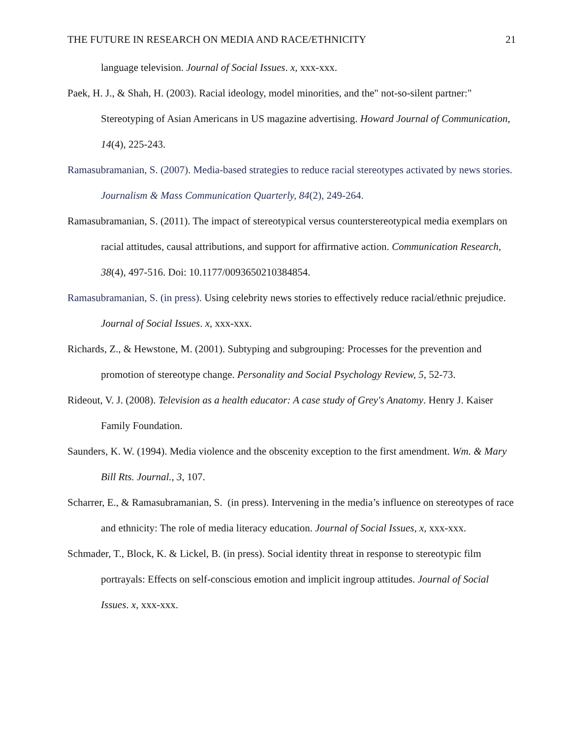THE FUTURE IN RESEARCH ON MEDIA AND RACE/ETHNICITY 21
language television. Journal of Social Issues. x, xxx-xxx.
Paek, H. J., & Shah, H. (2003). Racial ideology, model minorities, and the" not-so-silent partner:" Stereotyping of Asian Americans in US magazine advertising. Howard Journal of Communication, 14(4), 225-243.
Ramasubramanian, S. (2007). Media-based strategies to reduce racial stereotypes activated by news stories. Journalism & Mass Communication Quarterly, 84(2), 249-264.
Ramasubramanian, S. (2011). The impact of stereotypical versus counterstereotypical media exemplars on racial attitudes, causal attributions, and support for affirmative action. Communication Research, 38(4), 497-516. Doi: 10.1177/0093650210384854.
Ramasubramanian, S. (in press). Using celebrity news stories to effectively reduce racial/ethnic prejudice. Journal of Social Issues. x, xxx-xxx.
Richards, Z., & Hewstone, M. (2001). Subtyping and subgrouping: Processes for the prevention and promotion of stereotype change. Personality and Social Psychology Review, 5, 52-73.
Rideout, V. J. (2008). Television as a health educator: A case study of Grey's Anatomy. Henry J. Kaiser Family Foundation.
Saunders, K. W. (1994). Media violence and the obscenity exception to the first amendment. Wm. & Mary Bill Rts. Journal., 3, 107.
Scharrer, E., & Ramasubramanian, S. (in press). Intervening in the media’s influence on stereotypes of race and ethnicity: The role of media literacy education. Journal of Social Issues, x, xxx-xxx.
Schmader, T., Block, K. & Lickel, B. (in press). Social identity threat in response to stereotypic film portrayals: Effects on self-conscious emotion and implicit ingroup attitudes. Journal of Social Issues. x, xxx-xxx.